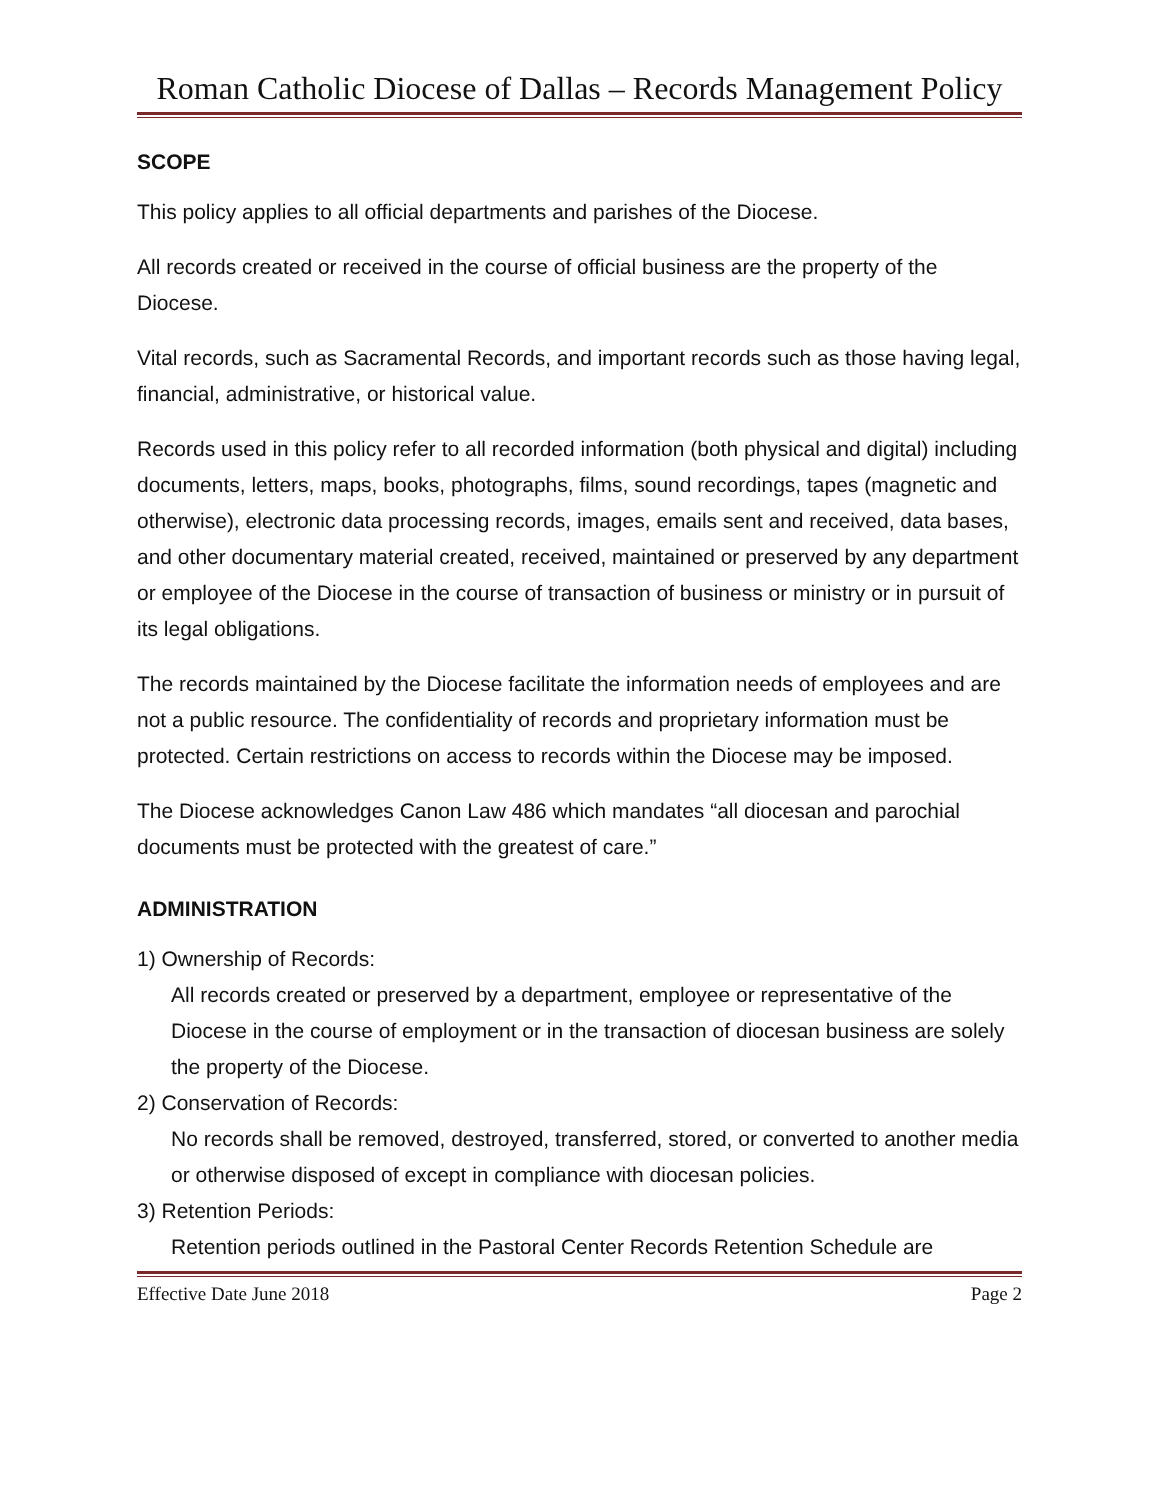Roman Catholic Diocese of Dallas – Records Management Policy
SCOPE
This policy applies to all official departments and parishes of the Diocese.
All records created or received in the course of official business are the property of the Diocese.
Vital records, such as Sacramental Records, and important records such as those having legal, financial, administrative, or historical value.
Records used in this policy refer to all recorded information (both physical and digital) including documents, letters, maps, books, photographs, films, sound recordings, tapes (magnetic and otherwise), electronic data processing records, images, emails sent and received, data bases, and other documentary material created, received, maintained or preserved by any department or employee of the Diocese in the course of transaction of business or ministry or in pursuit of its legal obligations.
The records maintained by the Diocese facilitate the information needs of employees and are not a public resource. The confidentiality of records and proprietary information must be protected. Certain restrictions on access to records within the Diocese may be imposed.
The Diocese acknowledges Canon Law 486 which mandates “all diocesan and parochial documents must be protected with the greatest of care.”
ADMINISTRATION
1) Ownership of Records:
All records created or preserved by a department, employee or representative of the Diocese in the course of employment or in the transaction of diocesan business are solely the property of the Diocese.
2) Conservation of Records:
No records shall be removed, destroyed, transferred, stored, or converted to another media or otherwise disposed of except in compliance with diocesan policies.
3) Retention Periods:
Retention periods outlined in the Pastoral Center Records Retention Schedule are
Effective Date June 2018 Page 2